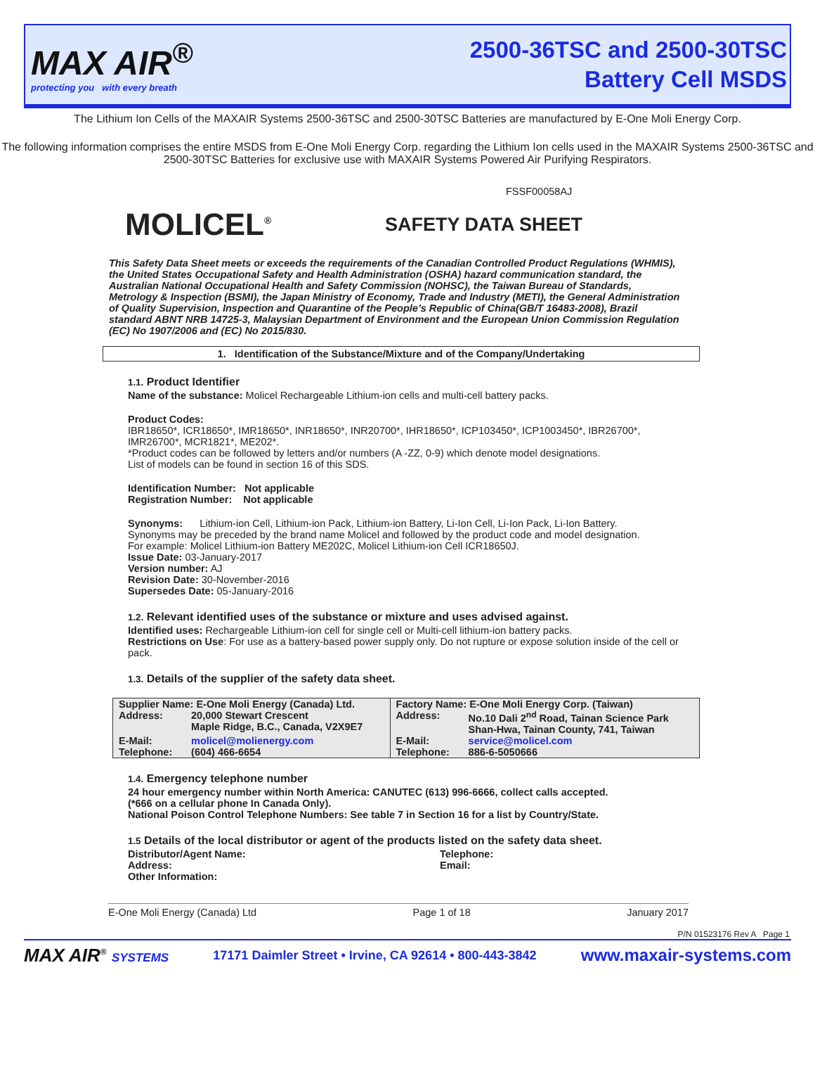MAX AIR<sup>®</sup>
protecting you with every breath
2500-36TSC and 2500-30TSC
Battery Cell MSDS
The Lithium Ion Cells of the MAXAIR Systems 2500-36TSC and 2500-30TSC Batteries are manufactured by E-One Moli Energy Corp.
The following information comprises the entire MSDS from E-One Moli Energy Corp. regarding the Lithium Ion cells used in the MAXAIR Systems 2500-36TSC and 2500-30TSC Batteries for exclusive use with MAXAIR Systems Powered Air Purifying Respirators.
FSSF00058AJ
MOLICEL<sup>®</sup>
SAFETY DATA SHEET
This Safety Data Sheet meets or exceeds the requirements of the Canadian Controlled Product Regulations (WHMIS), the United States Occupational Safety and Health Administration (OSHA) hazard communication standard, the Australian National Occupational Health and Safety Commission (NOHSC), the Taiwan Bureau of Standards, Metrology & Inspection (BSMI), the Japan Ministry of Economy, Trade and Industry (METI), the General Administration of Quality Supervision, Inspection and Quarantine of the People’s Republic of China(GB/T 16483-2008), Brazil standard ABNT NRB 14725-3, Malaysian Department of Environment and the European Union Commission Regulation (EC) No 1907/2006 and (EC) No 2015/830.
1. Identification of the Substance/Mixture and of the Company/Undertaking
1.1. Product Identifier
Name of the substance: Molicel Rechargeable Lithium-ion cells and multi-cell battery packs.
Product Codes:
IBR18650*, ICR18650*, IMR18650*, INR18650*, INR20700*, IHR18650*, ICP103450*, ICP1003450*, IBR26700*, IMR26700*, MCR1821*, ME202*.
*Product codes can be followed by letters and/or numbers (A -ZZ, 0-9) which denote model designations.
List of models can be found in section 16 of this SDS.
Identification Number: Not applicable
Registration Number: Not applicable
Synonyms: Lithium-ion Cell, Lithium-ion Pack, Lithium-ion Battery, Li-Ion Cell, Li-Ion Pack, Li-Ion Battery.
Synonyms may be preceded by the brand name Molicel and followed by the product code and model designation.
For example: Molicel Lithium-ion Battery ME202C, Molicel Lithium-ion Cell ICR18650J.
Issue Date: 03-January-2017
Version number: AJ
Revision Date: 30-November-2016
Supersedes Date: 05-January-2016
1.2. Relevant identified uses of the substance or mixture and uses advised against.
Identified uses: Rechargeable Lithium-ion cell for single cell or Multi-cell lithium-ion battery packs.
Restrictions on Use: For use as a battery-based power supply only. Do not rupture or expose solution inside of the cell or pack.
1.3. Details of the supplier of the safety data sheet.
| Supplier Name: E-One Moli Energy (Canada) Ltd. | | Factory Name: E-One Moli Energy Corp. (Taiwan) | |
| Address: | 20,000 Stewart Crescent Maple Ridge, B.C., Canada, V2X9E7 | Address: | No.10 Dali 2<sup>nd</sup> Road, Tainan Science Park Shan-Hwa, Tainan County, 741, Taiwan |
| E-Mail: | molicel@molienergy.com | E-Mail: | service@molicel.com |
| Telephone: | (604) 466-6654 | Telephone: | 886-6-5050666 |
1.4. Emergency telephone number
24 hour emergency number within North America: CANUTEC (613) 996-6666, collect calls accepted.
(*666 on a cellular phone In Canada Only).
National Poison Control Telephone Numbers: See table 7 in Section 16 for a list by Country/State.
1.5 Details of the local distributor or agent of the products listed on the safety data sheet.
Distributor/Agent Name:
Address:
Other Information:
Telephone:
Email:
E-One Moli Energy (Canada) Ltd Page 1 of 18 January 2017
P/N 01523176 Rev A Page 1
MAX AIR<sup>®</sup> SYSTEMS 17171 Daimler Street • Irvine, CA 92614 • 800-443-3842 www.maxair-systems.com